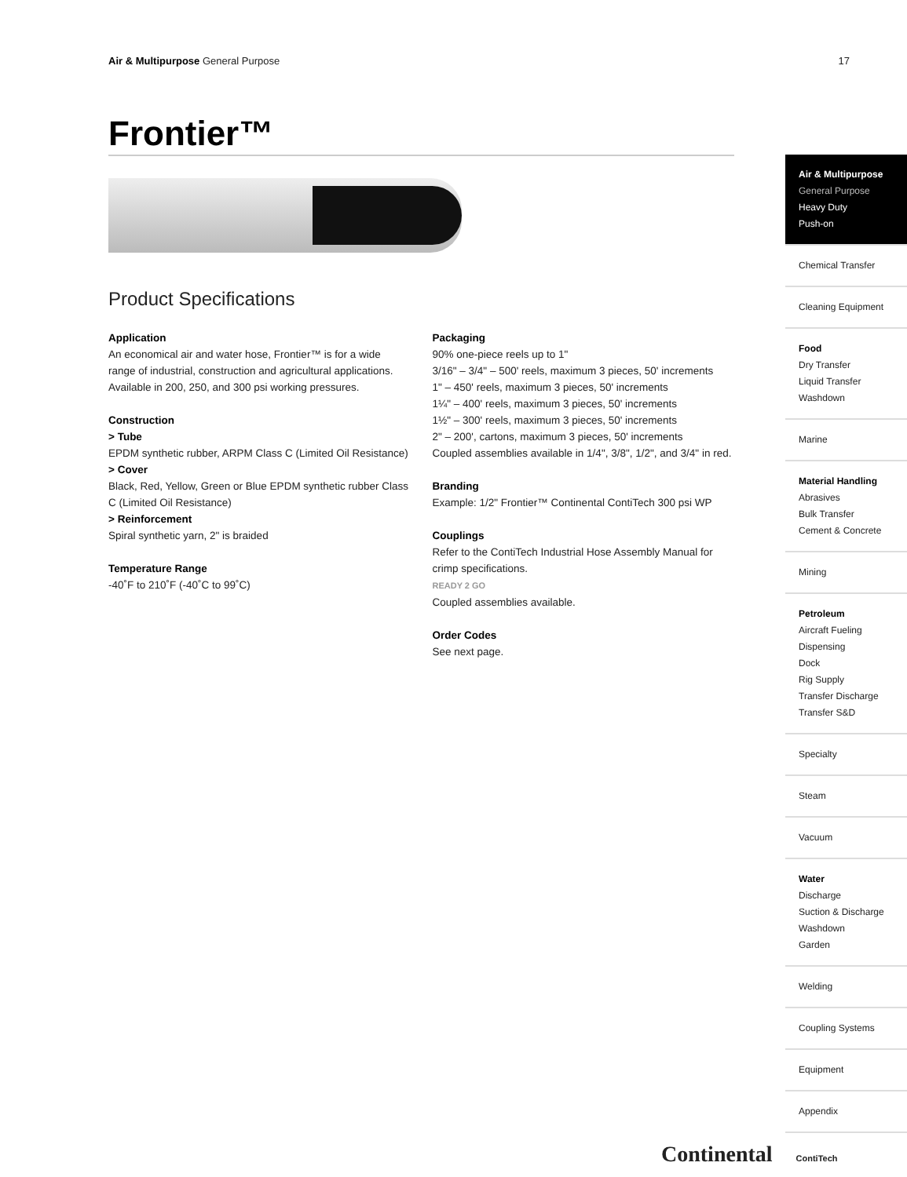Air & Multipurpose General Purpose
17
Frontier™
Product Specifications
Application
An economical air and water hose, Frontier™ is for a wide range of industrial, construction and agricultural applications. Available in 200, 250, and 300 psi working pressures.
Construction
> Tube
EPDM synthetic rubber, ARPM Class C (Limited Oil Resistance)
> Cover
Black, Red, Yellow, Green or Blue EPDM synthetic rubber Class C (Limited Oil Resistance)
> Reinforcement
Spiral synthetic yarn, 2" is braided
Temperature Range
-40˚F to 210˚F (-40˚C to 99˚C)
Packaging
90% one-piece reels up to 1"
3/16" – 3/4" – 500' reels, maximum 3 pieces, 50' increments
1" – 450' reels, maximum 3 pieces, 50' increments
1¼" – 400' reels, maximum 3 pieces, 50' increments
1½" – 300' reels, maximum 3 pieces, 50' increments
2" – 200', cartons, maximum 3 pieces, 50' increments
Coupled assemblies available in 1/4", 3/8", 1/2", and 3/4" in red.
Branding
Example: 1/2" Frontier™ Continental ContiTech 300 psi WP
Couplings
Refer to the ContiTech Industrial Hose Assembly Manual for crimp specifications.
READY 2 GO
Coupled assemblies available.
Order Codes
See next page.
Air & Multipurpose
General Purpose
Heavy Duty
Push-on
Chemical Transfer
Cleaning Equipment
Food
Dry Transfer
Liquid Transfer
Washdown
Marine
Material Handling
Abrasives
Bulk Transfer
Cement & Concrete
Mining
Petroleum
Aircraft Fueling
Dispensing
Dock
Rig Supply
Transfer Discharge
Transfer S&D
Specialty
Steam
Vacuum
Water
Discharge
Suction & Discharge
Washdown
Garden
Welding
Coupling Systems
Equipment
Appendix
Continental ContiTech